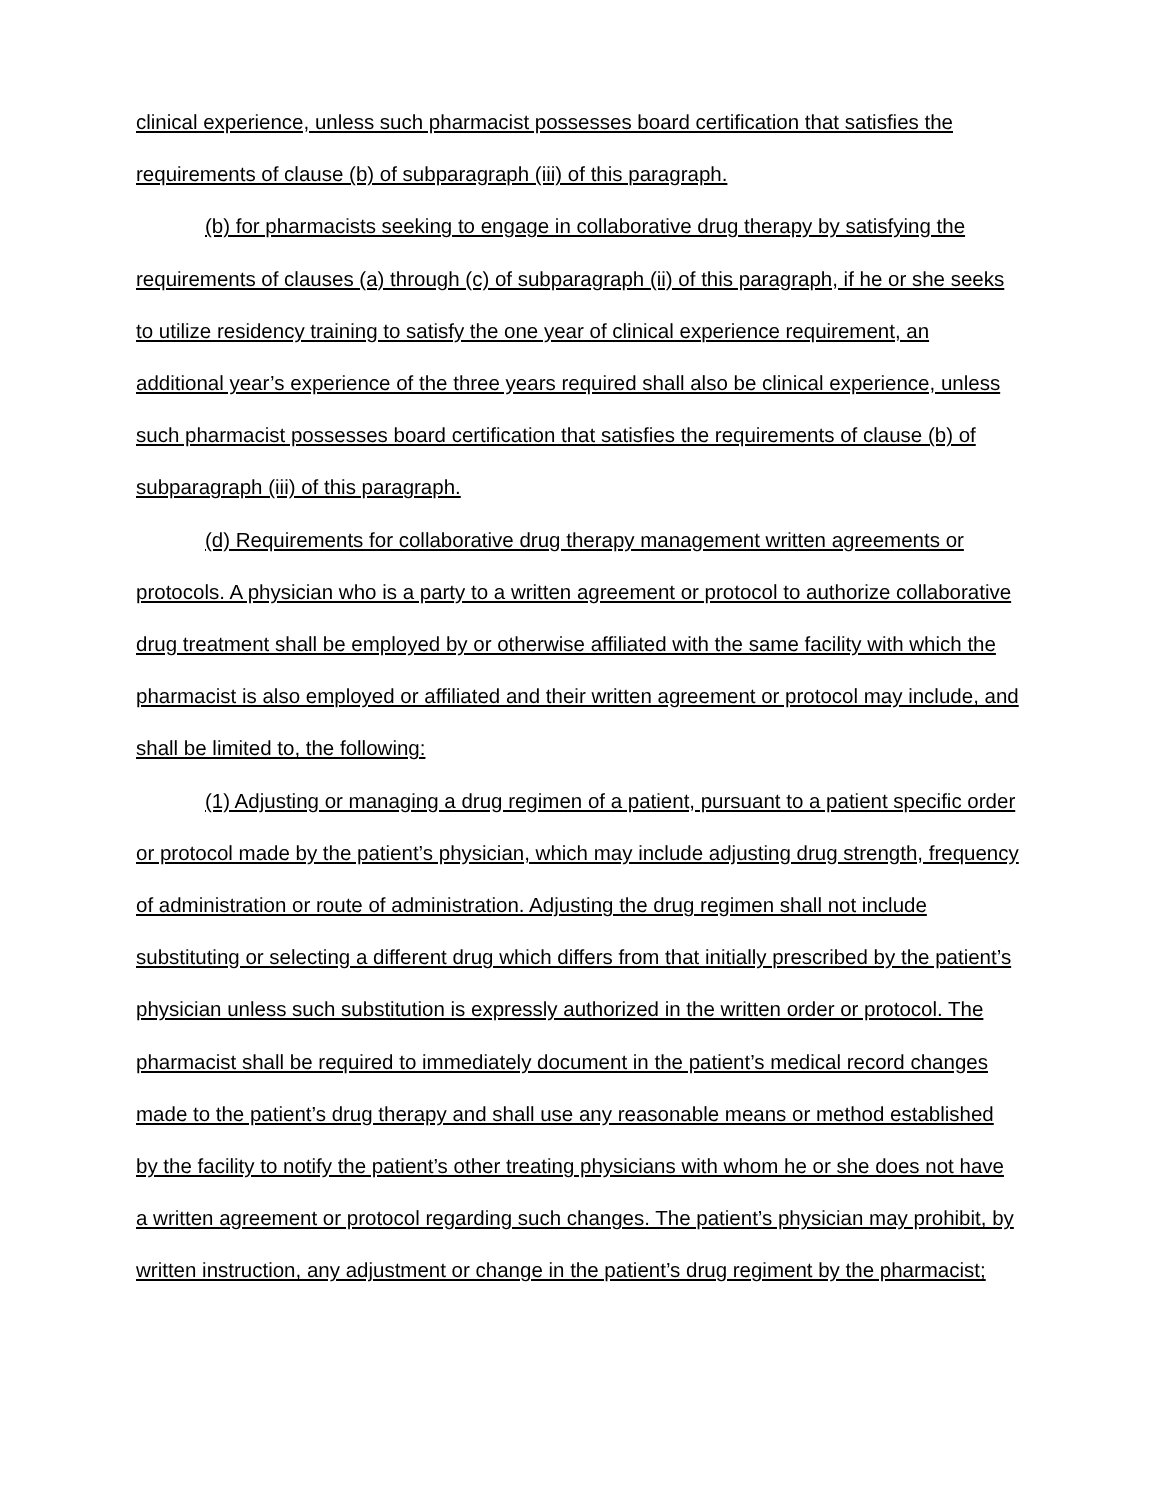clinical experience, unless such pharmacist possesses board certification that satisfies the requirements of clause (b) of subparagraph (iii) of this paragraph.
(b) for pharmacists seeking to engage in collaborative drug therapy by satisfying the requirements of clauses (a) through (c) of subparagraph (ii) of this paragraph, if he or she seeks to utilize residency training to satisfy the one year of clinical experience requirement, an additional year’s experience of the three years required shall also be clinical experience, unless such pharmacist possesses board certification that satisfies the requirements of clause (b) of subparagraph (iii) of this paragraph.
(d) Requirements for collaborative drug therapy management written agreements or protocols. A physician who is a party to a written agreement or protocol to authorize collaborative drug treatment shall be employed by or otherwise affiliated with the same facility with which the pharmacist is also employed or affiliated and their written agreement or protocol may include, and shall be limited to, the following:
(1) Adjusting or managing a drug regimen of a patient, pursuant to a patient specific order or protocol made by the patient’s physician, which may include adjusting drug strength, frequency of administration or route of administration. Adjusting the drug regimen shall not include substituting or selecting a different drug which differs from that initially prescribed by the patient’s physician unless such substitution is expressly authorized in the written order or protocol. The pharmacist shall be required to immediately document in the patient’s medical record changes made to the patient’s drug therapy and shall use any reasonable means or method established by the facility to notify the patient’s other treating physicians with whom he or she does not have a written agreement or protocol regarding such changes. The patient’s physician may prohibit, by written instruction, any adjustment or change in the patient’s drug regiment by the pharmacist;